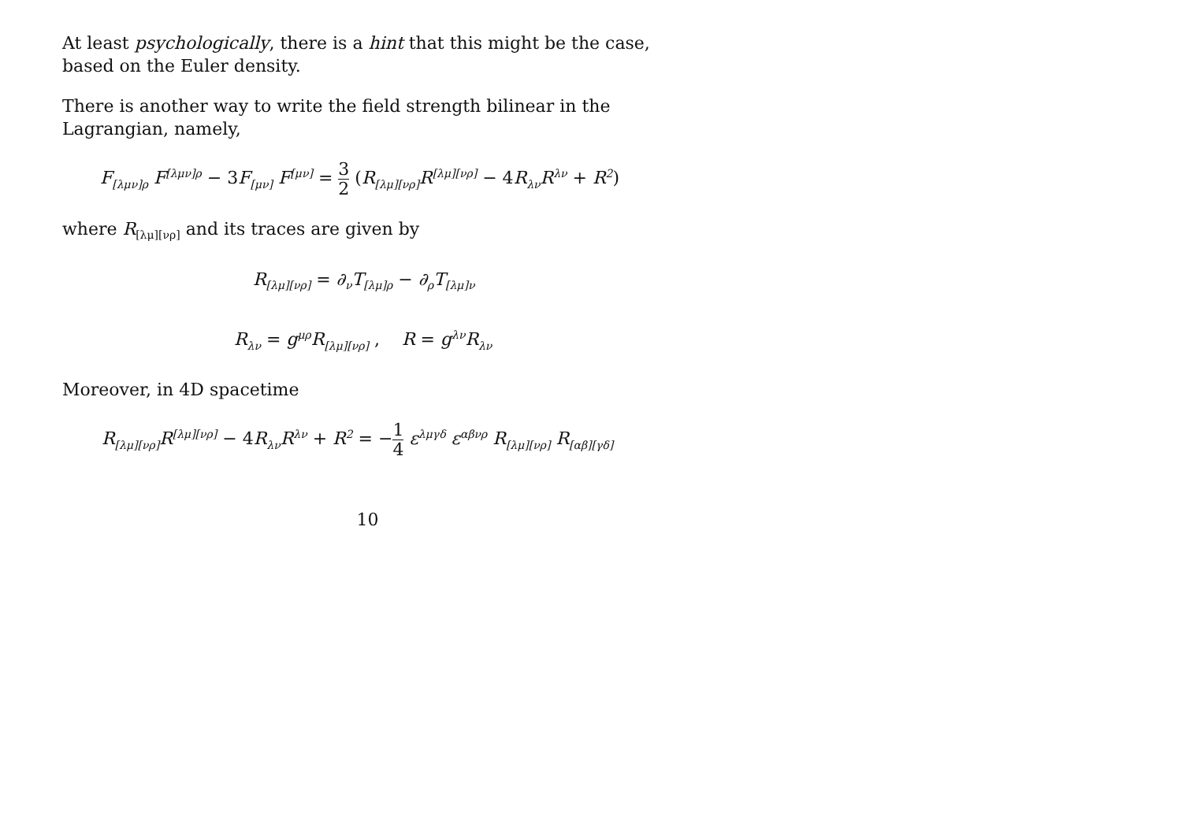At least psychologically, there is a hint that this might be the case, based on the Euler density.
There is another way to write the field strength bilinear in the Lagrangian, namely,
F<sub>[λμν]ρ</sub> F<sup>[λμν]ρ</sup> − 3 F<sub>[μν]</sub> F<sup>[μν]</sup> = 3 2 (R<sub>[λμ][νρ]</sub>R<sup>[λμ][νρ]</sup> − 4 R<sub>λν</sub>R<sup>λν</sup> + R<sup>2</sup>)
where R<sub>[λμ][νρ]</sub> and its traces are given by
R<sub>[λμ][νρ]</sub> = ∂<sub>ν</sub>T<sub>[λμ]ρ</sub> − ∂<sub>ρ</sub>T<sub>[λμ]ν</sub>
R<sub>λν</sub> = g<sup>μρ</sup>R<sub>[λμ][νρ]</sub> , R = g<sup>λν</sup>R<sub>λν</sub>
Moreover, in 4D spacetime
R<sub>[λμ][νρ]</sub>R<sup>[λμ][νρ]</sup> − 4 R<sub>λν</sub>R<sup>λν</sup> + R<sup>2</sup> = −1 4 ε<sup>λμγδ</sup> ε<sup>αβνρ</sup> R<sub>[λμ][νρ]</sub> R<sub>[αβ][γδ]</sub>
10